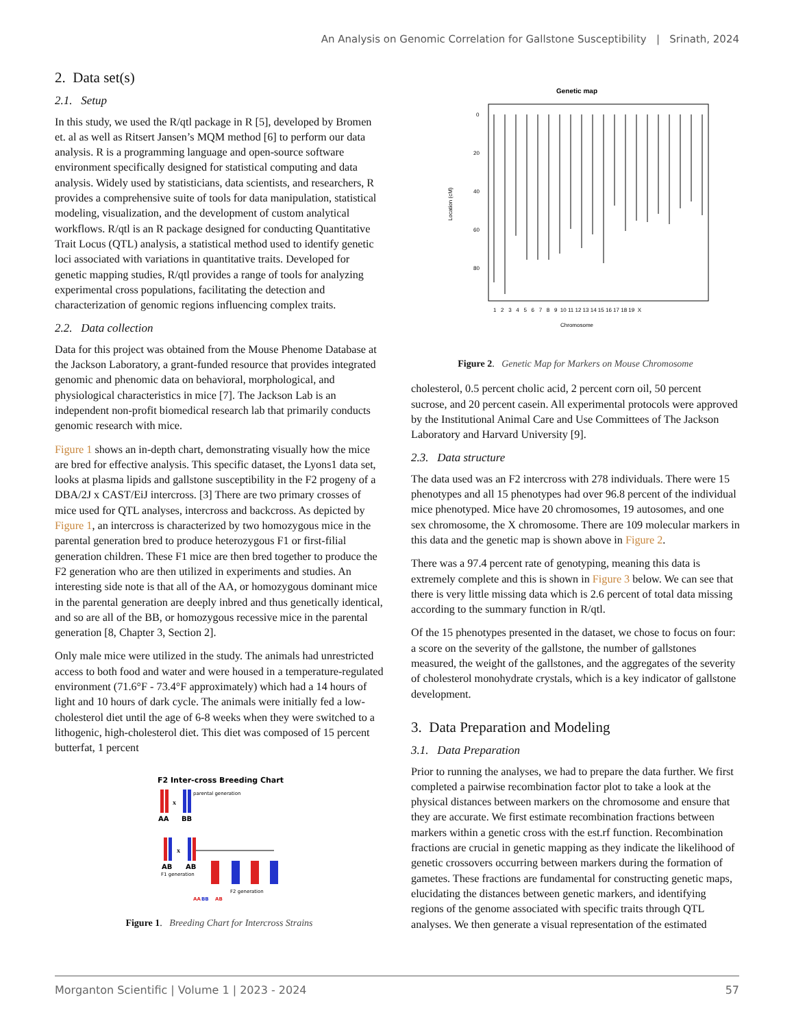An Analysis on Genomic Correlation for Gallstone Susceptibility | Srinath, 2024
2. Data set(s)
2.1. Setup
In this study, we used the R/qtl package in R [5], developed by Bromen et. al as well as Ritsert Jansen’s MQM method [6] to perform our data analysis. R is a programming language and open-source software environment specifically designed for statistical computing and data analysis. Widely used by statisticians, data scientists, and researchers, R provides a comprehensive suite of tools for data manipulation, statistical modeling, visualization, and the development of custom analytical workflows. R/qtl is an R package designed for conducting Quantitative Trait Locus (QTL) analysis, a statistical method used to identify genetic loci associated with variations in quantitative traits. Developed for genetic mapping studies, R/qtl provides a range of tools for analyzing experimental cross populations, facilitating the detection and characterization of genomic regions influencing complex traits.
2.2. Data collection
Data for this project was obtained from the Mouse Phenome Database at the Jackson Laboratory, a grant-funded resource that provides integrated genomic and phenomic data on behavioral, morphological, and physiological characteristics in mice [7]. The Jackson Lab is an independent non-profit biomedical research lab that primarily conducts genomic research with mice.
Figure 1 shows an in-depth chart, demonstrating visually how the mice are bred for effective analysis. This specific dataset, the Lyons1 data set, looks at plasma lipids and gallstone susceptibility in the F2 progeny of a DBA/2J x CAST/EiJ intercross. [3] There are two primary crosses of mice used for QTL analyses, intercross and backcross. As depicted by Figure 1, an intercross is characterized by two homozygous mice in the parental generation bred to produce heterozygous F1 or first-filial generation children. These F1 mice are then bred together to produce the F2 generation who are then utilized in experiments and studies. An interesting side note is that all of the AA, or homozygous dominant mice in the parental generation are deeply inbred and thus genetically identical, and so are all of the BB, or homozygous recessive mice in the parental generation [8, Chapter 3, Section 2].
Only male mice were utilized in the study. The animals had unrestricted access to both food and water and were housed in a temperature-regulated environment (71.6°F - 73.4°F approximately) which had a 14 hours of light and 10 hours of dark cycle. The animals were initially fed a low-cholesterol diet until the age of 6-8 weeks when they were switched to a lithogenic, high-cholesterol diet. This diet was composed of 15 percent butterfat, 1 percent
F2 Inter-cross Breeding Chart
x
parental generation
AA
BB
x
AB
AB
F1 generation
F2 generation
AA
BB
AB
Figure 1. Breeding Chart for Intercross Strains
Genetic map
0
20
40
60
80
Location (cM)
1 2 3 4 5 6 7 8 9 10 11 12 13 14 15 16 17 18 19 X
Chromosome
Figure 2. Genetic Map for Markers on Mouse Chromosome
cholesterol, 0.5 percent cholic acid, 2 percent corn oil, 50 percent sucrose, and 20 percent casein. All experimental protocols were approved by the Institutional Animal Care and Use Committees of The Jackson Laboratory and Harvard University [9].
2.3. Data structure
The data used was an F2 intercross with 278 individuals. There were 15 phenotypes and all 15 phenotypes had over 96.8 percent of the individual mice phenotyped. Mice have 20 chromosomes, 19 autosomes, and one sex chromosome, the X chromosome. There are 109 molecular markers in this data and the genetic map is shown above in Figure 2.
There was a 97.4 percent rate of genotyping, meaning this data is extremely complete and this is shown in Figure 3 below. We can see that there is very little missing data which is 2.6 percent of total data missing according to the summary function in R/qtl.
Of the 15 phenotypes presented in the dataset, we chose to focus on four: a score on the severity of the gallstone, the number of gallstones measured, the weight of the gallstones, and the aggregates of the severity of cholesterol monohydrate crystals, which is a key indicator of gallstone development.
3. Data Preparation and Modeling
3.1. Data Preparation
Prior to running the analyses, we had to prepare the data further. We first completed a pairwise recombination factor plot to take a look at the physical distances between markers on the chromosome and ensure that they are accurate. We first estimate recombination fractions between markers within a genetic cross with the est.rf function. Recombination fractions are crucial in genetic mapping as they indicate the likelihood of genetic crossovers occurring between markers during the formation of gametes. These fractions are fundamental for constructing genetic maps, elucidating the distances between genetic markers, and identifying regions of the genome associated with specific traits through QTL analyses. We then generate a visual representation of the estimated
Morganton Scientific | Volume 1 | 2023 - 2024 57